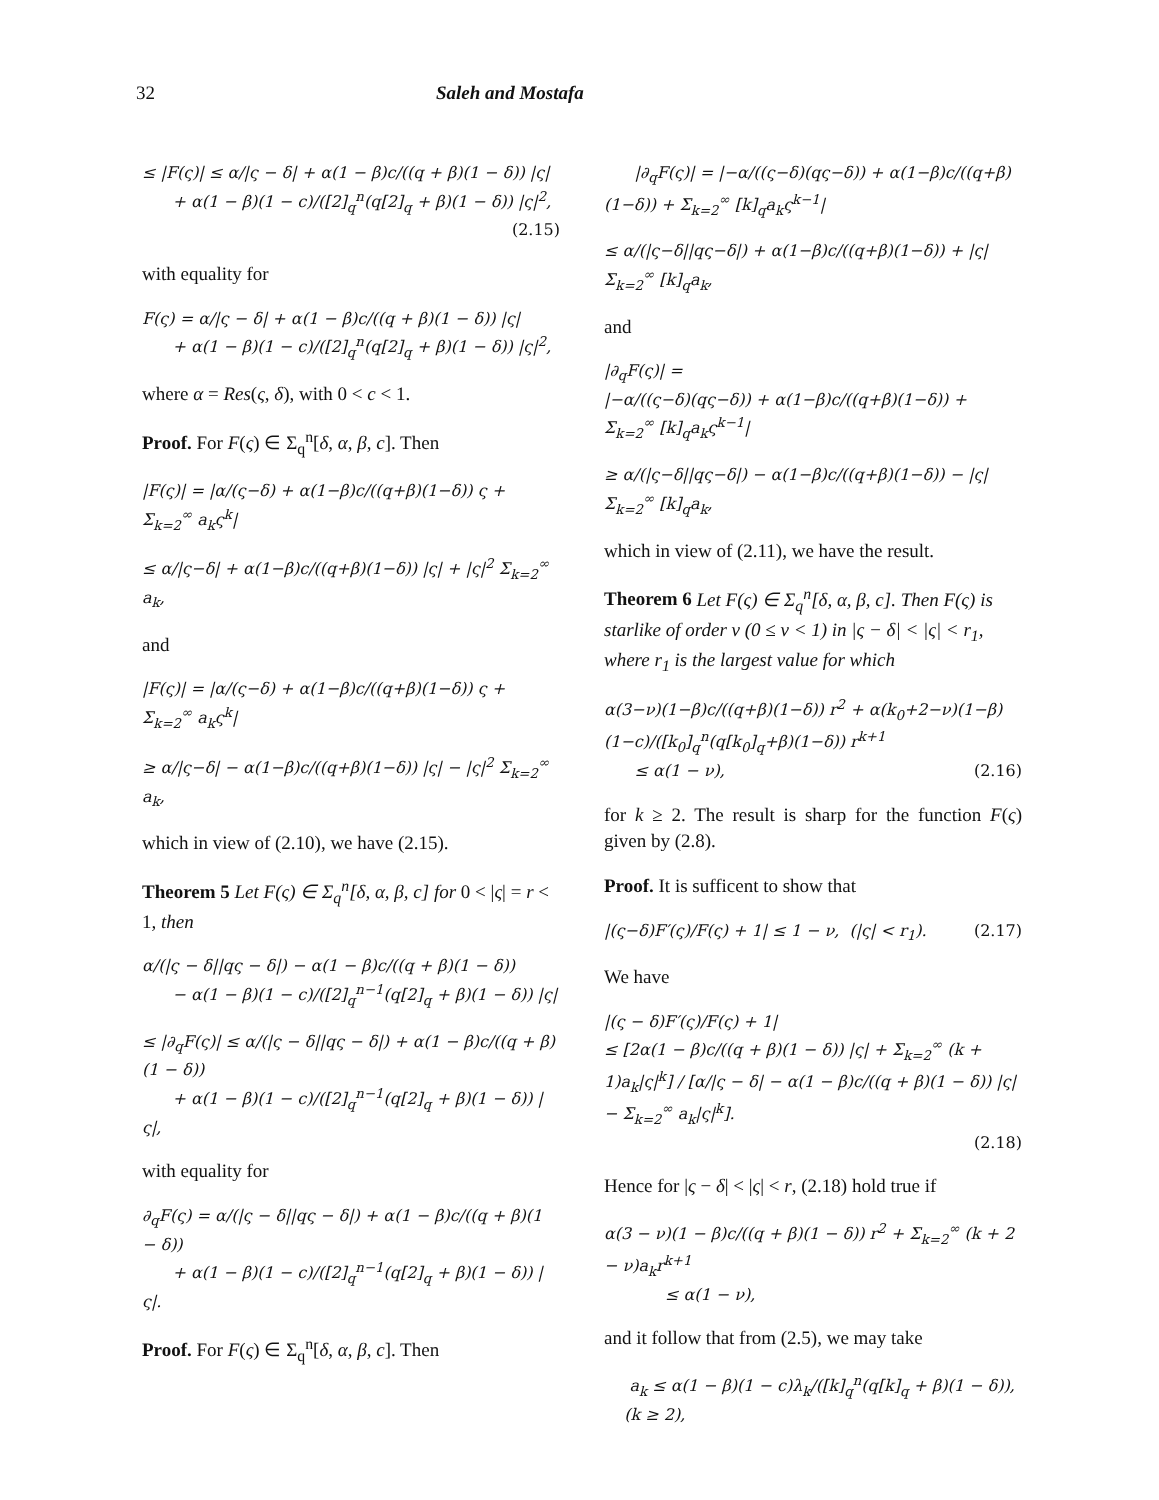32 Saleh and Mostafa
≤ |F(ς)| ≤ α/|ς − δ| + α(1 − β)c/((q + β)(1 − δ)) |ς|
+ α(1 − β)(1 − c)/([2]<sub>q</sub><sup>n</sup>(q[2]<sub>q</sub> + β)(1 − δ)) |ς|<sup>2</sup>,
(2.15)
with equality for
F(ς) = α/|ς − δ| + α(1 − β)c/((q + β)(1 − δ)) |ς|
+ α(1 − β)(1 − c)/([2]<sub>q</sub><sup>n</sup>(q[2]<sub>q</sub> + β)(1 − δ)) |ς|<sup>2</sup>,
where α = Res(ς, δ), with 0 < c < 1.
Proof. For F(ς) ∈ Σ<sub>q</sub><sup>n</sup>[δ, α, β, c]. Then
|F(ς)| = |α/(ς−δ) + α(1−β)c/((q+β)(1−δ)) ς + Σ<sub>k=2</sub><sup>∞</sup> a<sub>k</sub>ς<sup>k</sup>|
≤ α/|ς−δ| + α(1−β)c/((q+β)(1−δ)) |ς| + |ς|<sup>2</sup> Σ<sub>k=2</sub><sup>∞</sup> a<sub>k</sub>,
and
|F(ς)| = |α/(ς−δ) + α(1−β)c/((q+β)(1−δ)) ς + Σ<sub>k=2</sub><sup>∞</sup> a<sub>k</sub>ς<sup>k</sup>|
≥ α/|ς−δ| − α(1−β)c/((q+β)(1−δ)) |ς| − |ς|<sup>2</sup> Σ<sub>k=2</sub><sup>∞</sup> a<sub>k</sub>,
which in view of (2.10), we have (2.15).
Theorem 5 Let F(ς) ∈ Σ<sub>q</sub><sup>n</sup>[δ, α, β, c] for 0 < |ς| = r < 1, then
α/(|ς − δ||qς − δ|) − α(1 − β)c/((q + β)(1 − δ))
− α(1 − β)(1 − c)/([2]<sub>q</sub><sup>n−1</sup>(q[2]<sub>q</sub> + β)(1 − δ)) |ς|
≤ |∂<sub>q</sub>F(ς)| ≤ α/(|ς − δ||qς − δ|) + α(1 − β)c/((q + β)(1 − δ))
+ α(1 − β)(1 − c)/([2]<sub>q</sub><sup>n−1</sup>(q[2]<sub>q</sub> + β)(1 − δ)) |ς|,
with equality for
∂<sub>q</sub>F(ς) = α/(|ς − δ||qς − δ|) + α(1 − β)c/((q + β)(1 − δ))
+ α(1 − β)(1 − c)/([2]<sub>q</sub><sup>n−1</sup>(q[2]<sub>q</sub> + β)(1 − δ)) |ς|.
Proof. For F(ς) ∈ Σ<sub>q</sub><sup>n</sup>[δ, α, β, c]. Then
|∂<sub>q</sub>F(ς)| = |−α/((ς−δ)(qς−δ)) + α(1−β)c/((q+β)(1−δ)) + Σ<sub>k=2</sub><sup>∞</sup> [k]<sub>q</sub>a<sub>k</sub>ς<sup>k−1</sup>|
≤ α/(|ς−δ||qς−δ|) + α(1−β)c/((q+β)(1−δ)) + |ς| Σ<sub>k=2</sub><sup>∞</sup> [k]<sub>q</sub>a<sub>k</sub>,
and
|∂<sub>q</sub>F(ς)| =
|−α/((ς−δ)(qς−δ)) + α(1−β)c/((q+β)(1−δ)) + Σ<sub>k=2</sub><sup>∞</sup> [k]<sub>q</sub>a<sub>k</sub>ς<sup>k−1</sup>|
≥ α/(|ς−δ||qς−δ|) − α(1−β)c/((q+β)(1−δ)) − |ς| Σ<sub>k=2</sub><sup>∞</sup> [k]<sub>q</sub>a<sub>k</sub>,
which in view of (2.11), we have the result.
Theorem 6 Let F(ς) ∈ Σ<sub>q</sub><sup>n</sup>[δ, α, β, c]. Then F(ς) is starlike of order ν (0 ≤ ν < 1) in |ς − δ| < |ς| < r<sub>1</sub>, where r<sub>1</sub> is the largest value for which
α(3−ν)(1−β)c/((q+β)(1−δ)) r<sup>2</sup> + α(k<sub>0</sub>+2−ν)(1−β)(1−c)/([k<sub>0</sub>]<sub>q</sub><sup>n</sup>(q[k<sub>0</sub>]<sub>q</sub>+β)(1−δ)) r<sup>k+1</sup>
≤ α(1 − ν), (2.16)
for k ≥ 2. The result is sharp for the function F(ς) given by (2.8).
Proof. It is sufficent to show that
|(ς−δ)F′(ς)/F(ς) + 1| ≤ 1 − ν, (|ς| < r<sub>1</sub>). (2.17)
We have
|(ς − δ)F′(ς)/F(ς) + 1|
≤ [2α(1 − β)c/((q + β)(1 − δ)) |ς| + Σ<sub>k=2</sub><sup>∞</sup> (k + 1)a<sub>k</sub>|ς|<sup>k</sup>] / [α/|ς − δ| − α(1 − β)c/((q + β)(1 − δ)) |ς| − Σ<sub>k=2</sub><sup>∞</sup> a<sub>k</sub>|ς|<sup>k</sup>].
(2.18)
Hence for |ς − δ| < |ς| < r, (2.18) hold true if
α(3 − ν)(1 − β)c/((q + β)(1 − δ)) r<sup>2</sup> + Σ<sub>k=2</sub><sup>∞</sup> (k + 2 − ν)a<sub>k</sub>r<sup>k+1</sup>
≤ α(1 − ν),
and it follow that from (2.5), we may take
a<sub>k</sub> ≤ α(1 − β)(1 − c)λ<sub>k</sub>/([k]<sub>q</sub><sup>n</sup>(q[k]<sub>q</sub> + β)(1 − δ)), (k ≥ 2),